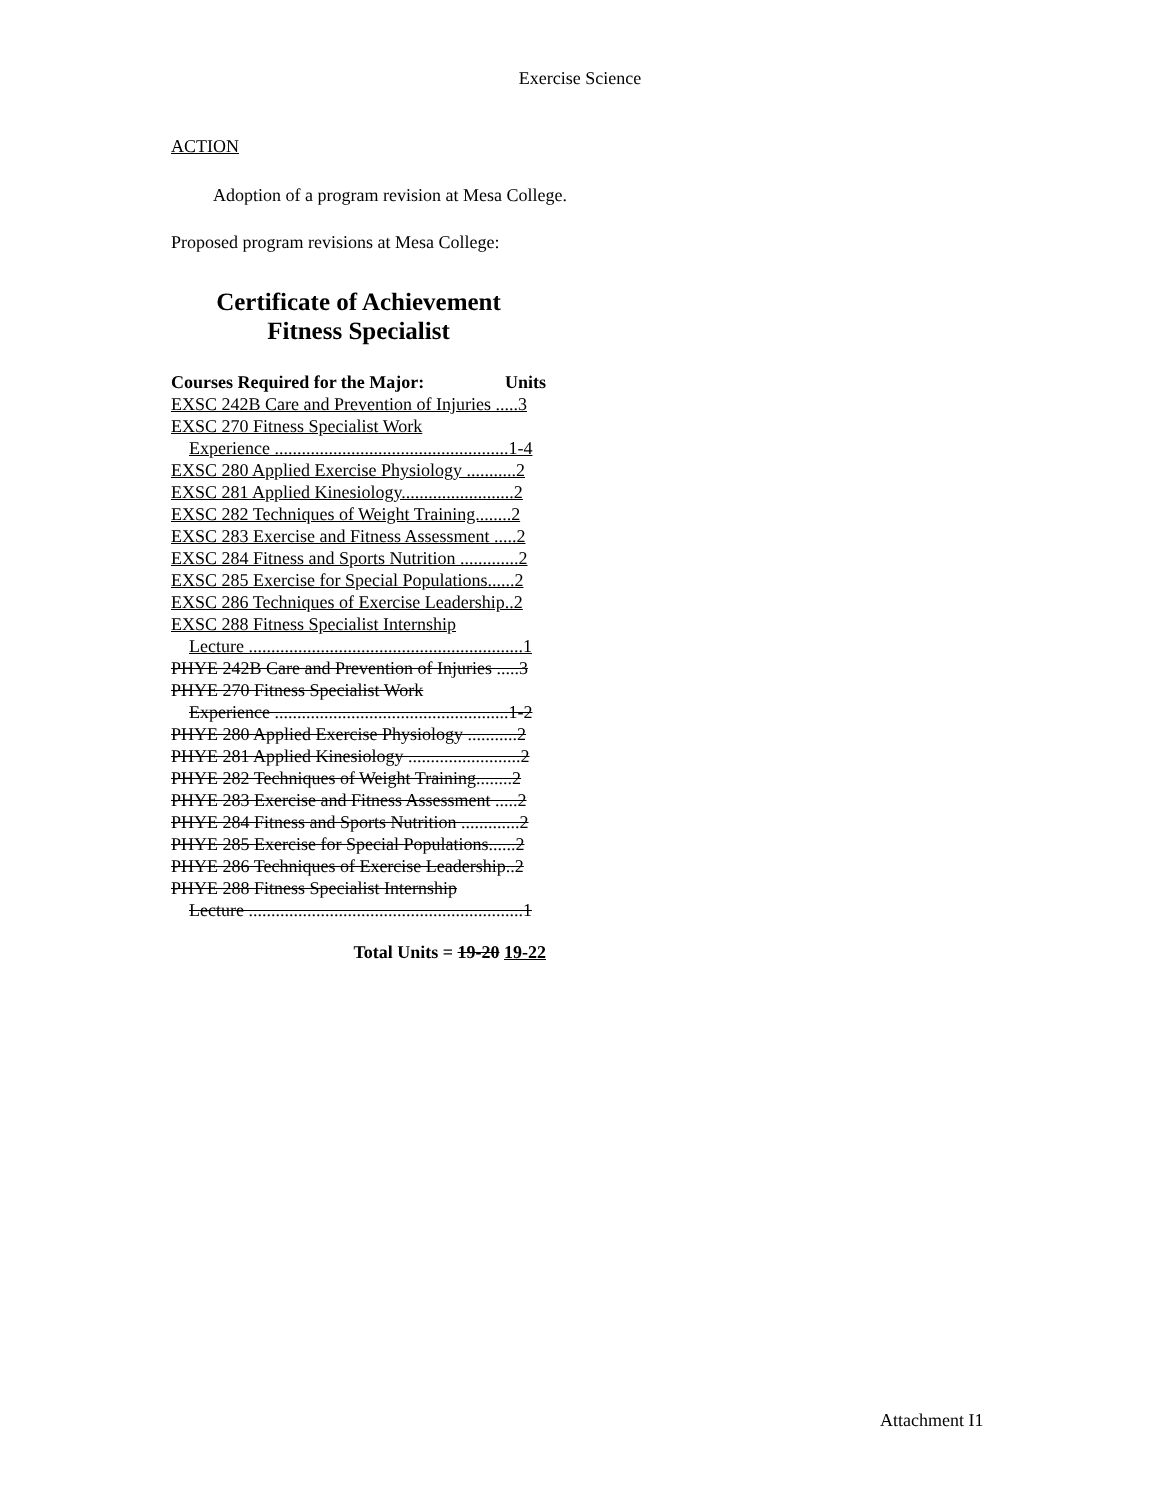Exercise Science
ACTION
Adoption of a program revision at Mesa College.
Proposed program revisions at Mesa College:
Certificate of Achievement
Fitness Specialist
Courses Required for the Major: Units
EXSC 242B Care and Prevention of Injuries .....3
EXSC 270 Fitness Specialist Work
Experience ....................................................1-4
EXSC 280 Applied Exercise Physiology ...........2
EXSC 281 Applied Kinesiology.........................2
EXSC 282 Techniques of Weight Training........2
EXSC 283 Exercise and Fitness Assessment .....2
EXSC 284 Fitness and Sports Nutrition .............2
EXSC 285 Exercise for Special Populations......2
EXSC 286 Techniques of Exercise Leadership..2
EXSC 288 Fitness Specialist Internship
Lecture .............................................................1
PHYE 242B Care and Prevention of Injuries .....3
PHYE 270 Fitness Specialist Work
Experience ....................................................1-2
PHYE 280 Applied Exercise Physiology ...........2
PHYE 281 Applied Kinesiology .........................2
PHYE 282 Techniques of Weight Training........2
PHYE 283 Exercise and Fitness Assessment .....2
PHYE 284 Fitness and Sports Nutrition .............2
PHYE 285 Exercise for Special Populations......2
PHYE 286 Techniques of Exercise Leadership..2
PHYE 288 Fitness Specialist Internship
Lecture .............................................................1
Total Units = 19-20 19-22
Attachment I1